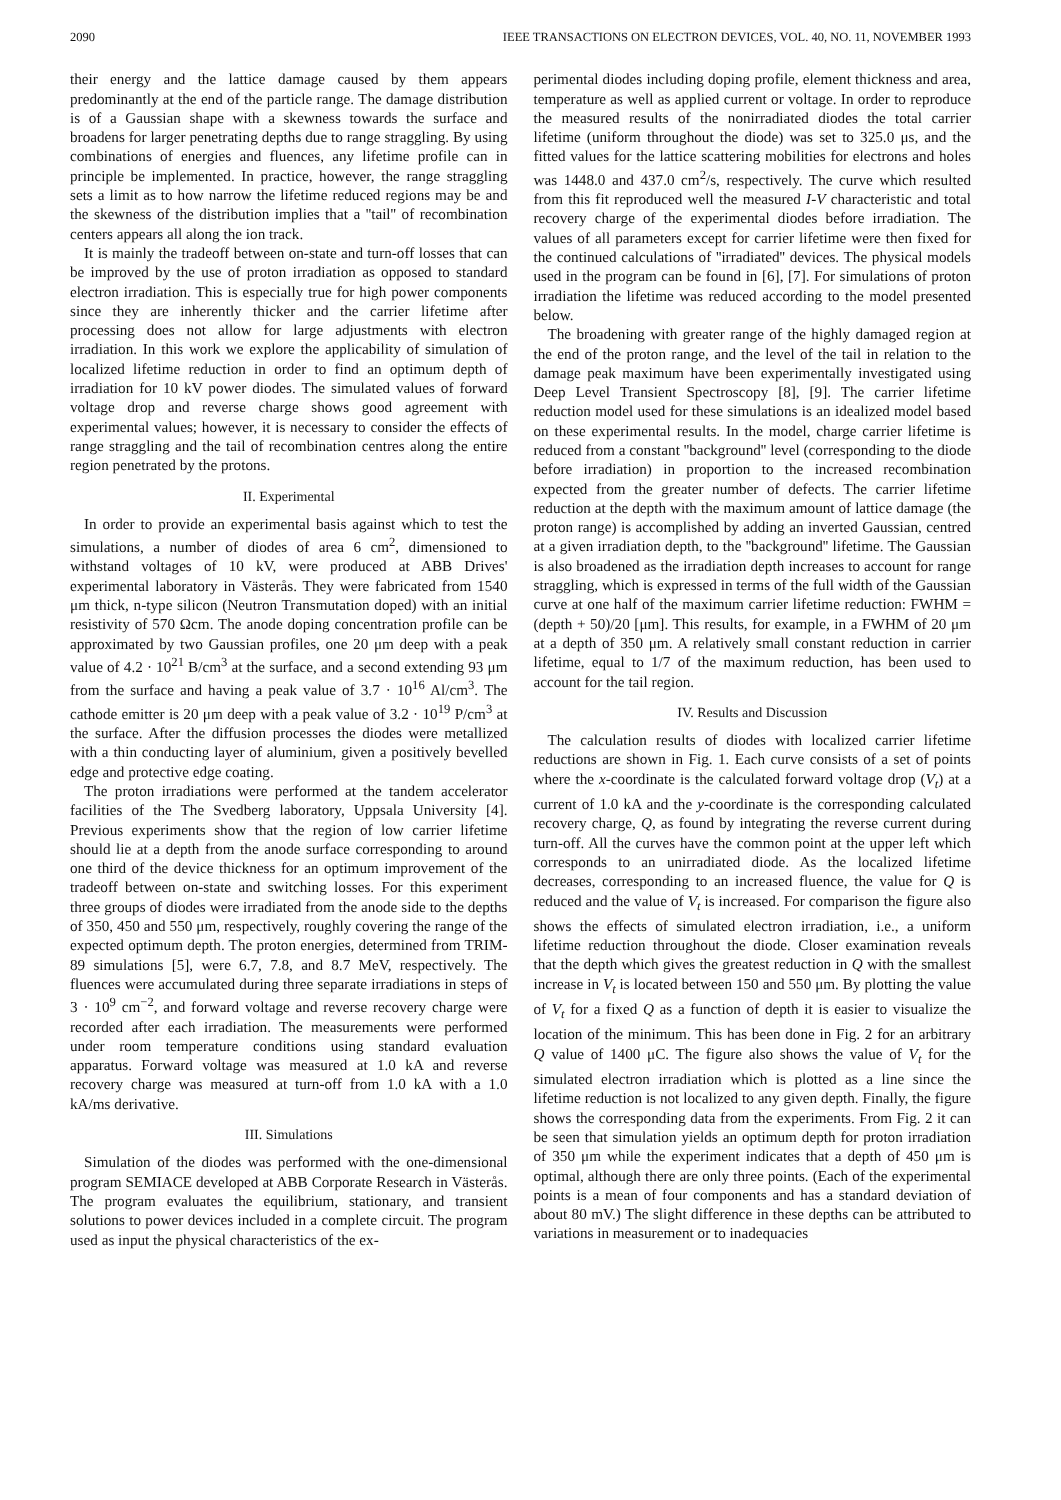2090 IEEE TRANSACTIONS ON ELECTRON DEVICES, VOL. 40, NO. 11, NOVEMBER 1993
their energy and the lattice damage caused by them appears predominantly at the end of the particle range. The damage distribution is of a Gaussian shape with a skewness towards the surface and broadens for larger penetrating depths due to range straggling. By using combinations of energies and fluences, any lifetime profile can in principle be implemented. In practice, however, the range straggling sets a limit as to how narrow the lifetime reduced regions may be and the skewness of the distribution implies that a ''tail'' of recombination centers appears all along the ion track.
It is mainly the tradeoff between on-state and turn-off losses that can be improved by the use of proton irradiation as opposed to standard electron irradiation. This is especially true for high power components since they are inherently thicker and the carrier lifetime after processing does not allow for large adjustments with electron irradiation. In this work we explore the applicability of simulation of localized lifetime reduction in order to find an optimum depth of irradiation for 10 kV power diodes. The simulated values of forward voltage drop and reverse charge shows good agreement with experimental values; however, it is necessary to consider the effects of range straggling and the tail of recombination centres along the entire region penetrated by the protons.
II. Experimental
In order to provide an experimental basis against which to test the simulations, a number of diodes of area 6 cm<sup>2</sup>, dimensioned to withstand voltages of 10 kV, were produced at ABB Drives' experimental laboratory in Västerås. They were fabricated from 1540 μm thick, n-type silicon (Neutron Transmutation doped) with an initial resistivity of 570 Ωcm. The anode doping concentration profile can be approximated by two Gaussian profiles, one 20 μm deep with a peak value of 4.2 · 10<sup>21</sup> B/cm<sup>3</sup> at the surface, and a second extending 93 μm from the surface and having a peak value of 3.7 · 10<sup>16</sup> Al/cm<sup>3</sup>. The cathode emitter is 20 μm deep with a peak value of 3.2 · 10<sup>19</sup> P/cm<sup>3</sup> at the surface. After the diffusion processes the diodes were metallized with a thin conducting layer of aluminium, given a positively bevelled edge and protective edge coating.
The proton irradiations were performed at the tandem accelerator facilities of the The Svedberg laboratory, Uppsala University [4]. Previous experiments show that the region of low carrier lifetime should lie at a depth from the anode surface corresponding to around one third of the device thickness for an optimum improvement of the tradeoff between on-state and switching losses. For this experiment three groups of diodes were irradiated from the anode side to the depths of 350, 450 and 550 μm, respectively, roughly covering the range of the expected optimum depth. The proton energies, determined from TRIM-89 simulations [5], were 6.7, 7.8, and 8.7 MeV, respectively. The fluences were accumulated during three separate irradiations in steps of 3 · 10<sup>9</sup> cm<sup>−2</sup>, and forward voltage and reverse recovery charge were recorded after each irradiation. The measurements were performed under room temperature conditions using standard evaluation apparatus. Forward voltage was measured at 1.0 kA and reverse recovery charge was measured at turn-off from 1.0 kA with a 1.0 kA/ms derivative.
III. Simulations
Simulation of the diodes was performed with the one-dimensional program SEMIACE developed at ABB Corporate Research in Västerås. The program evaluates the equilibrium, stationary, and transient solutions to power devices included in a complete circuit. The program used as input the physical characteristics of the ex-
perimental diodes including doping profile, element thickness and area, temperature as well as applied current or voltage. In order to reproduce the measured results of the nonirradiated diodes the total carrier lifetime (uniform throughout the diode) was set to 325.0 μs, and the fitted values for the lattice scattering mobilities for electrons and holes was 1448.0 and 437.0 cm<sup>2</sup>/s, respectively. The curve which resulted from this fit reproduced well the measured I-V characteristic and total recovery charge of the experimental diodes before irradiation. The values of all parameters except for carrier lifetime were then fixed for the continued calculations of ''irradiated'' devices. The physical models used in the program can be found in [6], [7]. For simulations of proton irradiation the lifetime was reduced according to the model presented below.
The broadening with greater range of the highly damaged region at the end of the proton range, and the level of the tail in relation to the damage peak maximum have been experimentally investigated using Deep Level Transient Spectroscopy [8], [9]. The carrier lifetime reduction model used for these simulations is an idealized model based on these experimental results. In the model, charge carrier lifetime is reduced from a constant ''background'' level (corresponding to the diode before irradiation) in proportion to the increased recombination expected from the greater number of defects. The carrier lifetime reduction at the depth with the maximum amount of lattice damage (the proton range) is accomplished by adding an inverted Gaussian, centred at a given irradiation depth, to the ''background'' lifetime. The Gaussian is also broadened as the irradiation depth increases to account for range straggling, which is expressed in terms of the full width of the Gaussian curve at one half of the maximum carrier lifetime reduction: FWHM = (depth + 50)/20 [μm]. This results, for example, in a FWHM of 20 μm at a depth of 350 μm. A relatively small constant reduction in carrier lifetime, equal to 1/7 of the maximum reduction, has been used to account for the tail region.
IV. Results and Discussion
The calculation results of diodes with localized carrier lifetime reductions are shown in Fig. 1. Each curve consists of a set of points where the x-coordinate is the calculated forward voltage drop (V<sub>t</sub>) at a current of 1.0 kA and the y-coordinate is the corresponding calculated recovery charge, Q, as found by integrating the reverse current during turn-off. All the curves have the common point at the upper left which corresponds to an unirradiated diode. As the localized lifetime decreases, corresponding to an increased fluence, the value for Q is reduced and the value of V<sub>t</sub> is increased. For comparison the figure also shows the effects of simulated electron irradiation, i.e., a uniform lifetime reduction throughout the diode. Closer examination reveals that the depth which gives the greatest reduction in Q with the smallest increase in V<sub>t</sub> is located between 150 and 550 μm. By plotting the value of V<sub>t</sub> for a fixed Q as a function of depth it is easier to visualize the location of the minimum. This has been done in Fig. 2 for an arbitrary Q value of 1400 μC. The figure also shows the value of V<sub>t</sub> for the simulated electron irradiation which is plotted as a line since the lifetime reduction is not localized to any given depth. Finally, the figure shows the corresponding data from the experiments. From Fig. 2 it can be seen that simulation yields an optimum depth for proton irradiation of 350 μm while the experiment indicates that a depth of 450 μm is optimal, although there are only three points. (Each of the experimental points is a mean of four components and has a standard deviation of about 80 mV.) The slight difference in these depths can be attributed to variations in measurement or to inadequacies